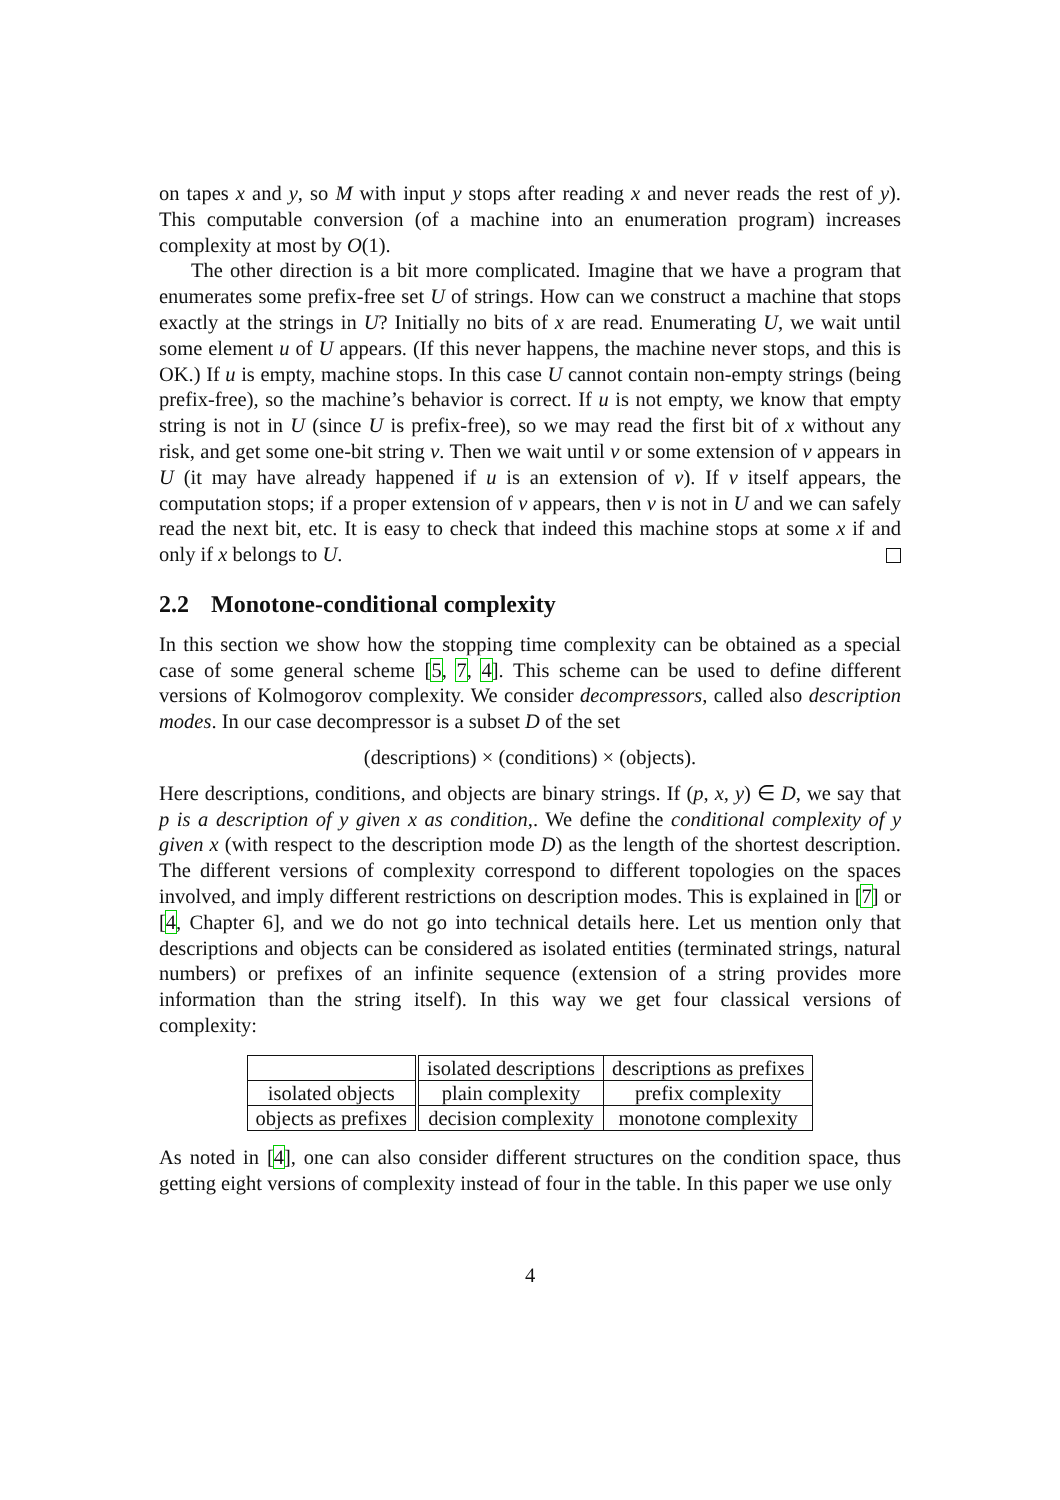on tapes x and y, so M with input y stops after reading x and never reads the rest of y). This computable conversion (of a machine into an enumeration program) increases complexity at most by O(1).
The other direction is a bit more complicated. Imagine that we have a program that enumerates some prefix-free set U of strings. How can we construct a machine that stops exactly at the strings in U? Initially no bits of x are read. Enumerating U, we wait until some element u of U appears. (If this never happens, the machine never stops, and this is OK.) If u is empty, machine stops. In this case U cannot contain non-empty strings (being prefix-free), so the machine’s behavior is correct. If u is not empty, we know that empty string is not in U (since U is prefix-free), so we may read the first bit of x without any risk, and get some one-bit string v. Then we wait until v or some extension of v appears in U (it may have already happened if u is an extension of v). If v itself appears, the computation stops; if a proper extension of v appears, then v is not in U and we can safely read the next bit, etc. It is easy to check that indeed this machine stops at some x if and only if x belongs to U.
2.2 Monotone-conditional complexity
In this section we show how the stopping time complexity can be obtained as a special case of some general scheme [5, 7, 4]. This scheme can be used to define different versions of Kolmogorov complexity. We consider decompressors, called also description modes. In our case decompressor is a subset D of the set
(descriptions) × (conditions) × (objects).
Here descriptions, conditions, and objects are binary strings. If (p, x, y) ∈ D, we say that p is a description of y given x as condition,. We define the conditional complexity of y given x (with respect to the description mode D) as the length of the shortest description. The different versions of complexity correspond to different topologies on the spaces involved, and imply different restrictions on description modes. This is explained in [7] or [4, Chapter 6], and we do not go into technical details here. Let us mention only that descriptions and objects can be considered as isolated entities (terminated strings, natural numbers) or prefixes of an infinite sequence (extension of a string provides more information than the string itself). In this way we get four classical versions of complexity:
| | isolated descriptions | descriptions as prefixes |
| isolated objects | plain complexity | prefix complexity |
| objects as prefixes | decision complexity | monotone complexity |
As noted in [4], one can also consider different structures on the condition space, thus getting eight versions of complexity instead of four in the table. In this paper we use only
4